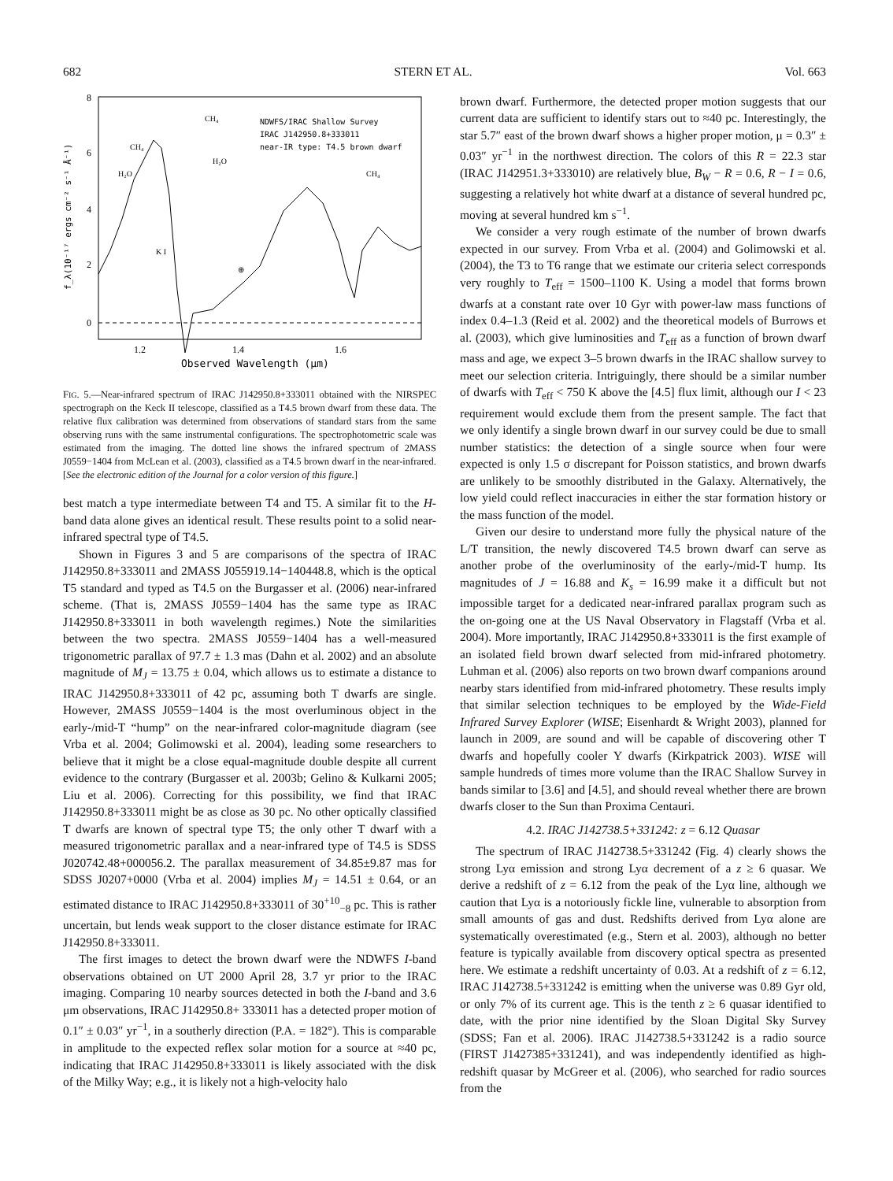682 STERN ET AL. Vol. 663
8
6
4
2
0
1.2
1.4
1.6
Observed Wavelength (μm)
NDWFS/IRAC Shallow Survey
IRAC J142950.8+333011
near-IR type: T4.5 brown dwarf
CH₄
CH₄
H₂O
H₂O
CH₄
K I
⊕
f_λ(10⁻¹⁷ ergs cm⁻² s⁻¹ Å⁻¹)
FIG. 5.—Near-infrared spectrum of IRAC J142950.8+333011 obtained with the NIRSPEC spectrograph on the Keck II telescope, classified as a T4.5 brown dwarf from these data. The relative flux calibration was determined from observations of standard stars from the same observing runs with the same instrumental configurations. The spectrophotometric scale was estimated from the imaging. The dotted line shows the infrared spectrum of 2MASS J0559−1404 from McLean et al. (2003), classified as a T4.5 brown dwarf in the near-infrared. [See the electronic edition of the Journal for a color version of this figure.]
best match a type intermediate between T4 and T5. A similar fit to the H-band data alone gives an identical result. These results point to a solid near-infrared spectral type of T4.5.
Shown in Figures 3 and 5 are comparisons of the spectra of IRAC J142950.8+333011 and 2MASS J055919.14−140448.8, which is the optical T5 standard and typed as T4.5 on the Burgasser et al. (2006) near-infrared scheme. (That is, 2MASS J0559−1404 has the same type as IRAC J142950.8+333011 in both wavelength regimes.) Note the similarities between the two spectra. 2MASS J0559−1404 has a well-measured trigonometric parallax of 97.7 ± 1.3 mas (Dahn et al. 2002) and an absolute magnitude of M<sub>J</sub> = 13.75 ± 0.04, which allows us to estimate a distance to IRAC J142950.8+333011 of 42 pc, assuming both T dwarfs are single. However, 2MASS J0559−1404 is the most overluminous object in the early-/mid-T “hump” on the near-infrared color-magnitude diagram (see Vrba et al. 2004; Golimowski et al. 2004), leading some researchers to believe that it might be a close equal-magnitude double despite all current evidence to the contrary (Burgasser et al. 2003b; Gelino & Kulkarni 2005; Liu et al. 2006). Correcting for this possibility, we find that IRAC J142950.8+333011 might be as close as 30 pc. No other optically classified T dwarfs are known of spectral type T5; the only other T dwarf with a measured trigonometric parallax and a near-infrared type of T4.5 is SDSS J020742.48+000056.2. The parallax measurement of 34.85±9.87 mas for SDSS J0207+0000 (Vrba et al. 2004) implies M<sub>J</sub> = 14.51 ± 0.64, or an estimated distance to IRAC J142950.8+333011 of 30<sup>+10</sup><sub>−8</sub> pc. This is rather uncertain, but lends weak support to the closer distance estimate for IRAC J142950.8+333011.
The first images to detect the brown dwarf were the NDWFS I-band observations obtained on UT 2000 April 28, 3.7 yr prior to the IRAC imaging. Comparing 10 nearby sources detected in both the I-band and 3.6 μm observations, IRAC J142950.8+ 333011 has a detected proper motion of 0.1″ ± 0.03″ yr<sup>−1</sup>, in a southerly direction (P.A. = 182°). This is comparable in amplitude to the expected reflex solar motion for a source at ≈40 pc, indicating that IRAC J142950.8+333011 is likely associated with the disk of the Milky Way; e.g., it is likely not a high-velocity halo
brown dwarf. Furthermore, the detected proper motion suggests that our current data are sufficient to identify stars out to ≈40 pc. Interestingly, the star 5.7″ east of the brown dwarf shows a higher proper motion, μ = 0.3″ ± 0.03″ yr<sup>−1</sup> in the northwest direction. The colors of this R = 22.3 star (IRAC J142951.3+333010) are relatively blue, B<sub>W</sub> − R = 0.6, R − I = 0.6, suggesting a relatively hot white dwarf at a distance of several hundred pc, moving at several hundred km s<sup>−1</sup>.
We consider a very rough estimate of the number of brown dwarfs expected in our survey. From Vrba et al. (2004) and Golimowski et al. (2004), the T3 to T6 range that we estimate our criteria select corresponds very roughly to T<sub>eff</sub> = 1500–1100 K. Using a model that forms brown dwarfs at a constant rate over 10 Gyr with power-law mass functions of index 0.4–1.3 (Reid et al. 2002) and the theoretical models of Burrows et al. (2003), which give luminosities and T<sub>eff</sub> as a function of brown dwarf mass and age, we expect 3–5 brown dwarfs in the IRAC shallow survey to meet our selection criteria. Intriguingly, there should be a similar number of dwarfs with T<sub>eff</sub> < 750 K above the [4.5] flux limit, although our I < 23 requirement would exclude them from the present sample. The fact that we only identify a single brown dwarf in our survey could be due to small number statistics: the detection of a single source when four were expected is only 1.5 σ discrepant for Poisson statistics, and brown dwarfs are unlikely to be smoothly distributed in the Galaxy. Alternatively, the low yield could reflect inaccuracies in either the star formation history or the mass function of the model.
Given our desire to understand more fully the physical nature of the L/T transition, the newly discovered T4.5 brown dwarf can serve as another probe of the overluminosity of the early-/mid-T hump. Its magnitudes of J = 16.88 and K<sub>s</sub> = 16.99 make it a difficult but not impossible target for a dedicated near-infrared parallax program such as the on-going one at the US Naval Observatory in Flagstaff (Vrba et al. 2004). More importantly, IRAC J142950.8+333011 is the first example of an isolated field brown dwarf selected from mid-infrared photometry. Luhman et al. (2006) also reports on two brown dwarf companions around nearby stars identified from mid-infrared photometry. These results imply that similar selection techniques to be employed by the Wide-Field Infrared Survey Explorer (WISE; Eisenhardt & Wright 2003), planned for launch in 2009, are sound and will be capable of discovering other T dwarfs and hopefully cooler Y dwarfs (Kirkpatrick 2003). WISE will sample hundreds of times more volume than the IRAC Shallow Survey in bands similar to [3.6] and [4.5], and should reveal whether there are brown dwarfs closer to the Sun than Proxima Centauri.
4.2. IRAC J142738.5+331242: z = 6.12 Quasar
The spectrum of IRAC J142738.5+331242 (Fig. 4) clearly shows the strong Lyα emission and strong Lyα decrement of a z ≥ 6 quasar. We derive a redshift of z = 6.12 from the peak of the Lyα line, although we caution that Lyα is a notoriously fickle line, vulnerable to absorption from small amounts of gas and dust. Redshifts derived from Lyα alone are systematically overestimated (e.g., Stern et al. 2003), although no better feature is typically available from discovery optical spectra as presented here. We estimate a redshift uncertainty of 0.03. At a redshift of z = 6.12, IRAC J142738.5+331242 is emitting when the universe was 0.89 Gyr old, or only 7% of its current age. This is the tenth z ≥ 6 quasar identified to date, with the prior nine identified by the Sloan Digital Sky Survey (SDSS; Fan et al. 2006). IRAC J142738.5+331242 is a radio source (FIRST J1427385+331241), and was independently identified as high-redshift quasar by McGreer et al. (2006), who searched for radio sources from the